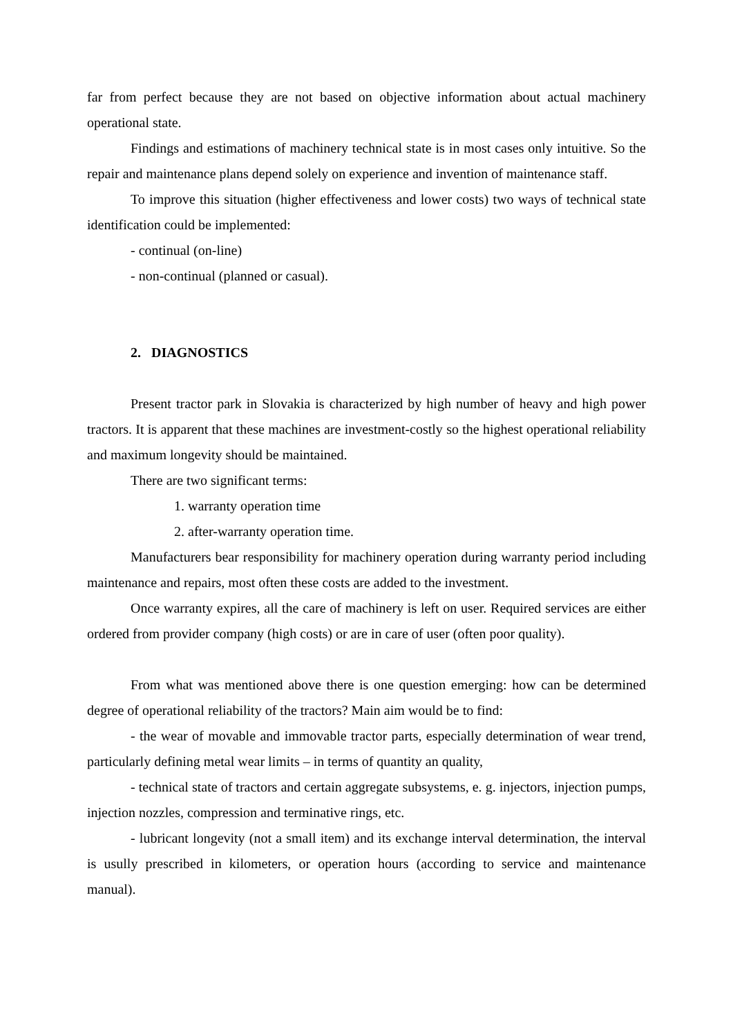far from perfect because they are not based on objective information about actual machinery operational state.
Findings and estimations of machinery technical state is in most cases only intuitive. So the repair and maintenance plans depend solely on experience and invention of maintenance staff.
To improve this situation (higher effectiveness and lower costs) two ways of technical state identification could be implemented:
- continual (on-line)
- non-continual (planned or casual).
2. DIAGNOSTICS
Present tractor park in Slovakia is characterized by high number of heavy and high power tractors. It is apparent that these machines are investment-costly so the highest operational reliability and maximum longevity should be maintained.
There are two significant terms:
1. warranty operation time
2. after-warranty operation time.
Manufacturers bear responsibility for machinery operation during warranty period including maintenance and repairs, most often these costs are added to the investment.
Once warranty expires, all the care of machinery is left on user. Required services are either ordered from provider company (high costs) or are in care of user (often poor quality).
From what was mentioned above there is one question emerging: how can be determined degree of operational reliability of the tractors? Main aim would be to find:
- the wear of movable and immovable tractor parts, especially determination of wear trend, particularly defining metal wear limits – in terms of quantity an quality,
- technical state of tractors and certain aggregate subsystems, e. g. injectors, injection pumps, injection nozzles, compression and terminative rings, etc.
- lubricant longevity (not a small item) and its exchange interval determination, the interval is usully prescribed in kilometers, or operation hours (according to service and maintenance manual).